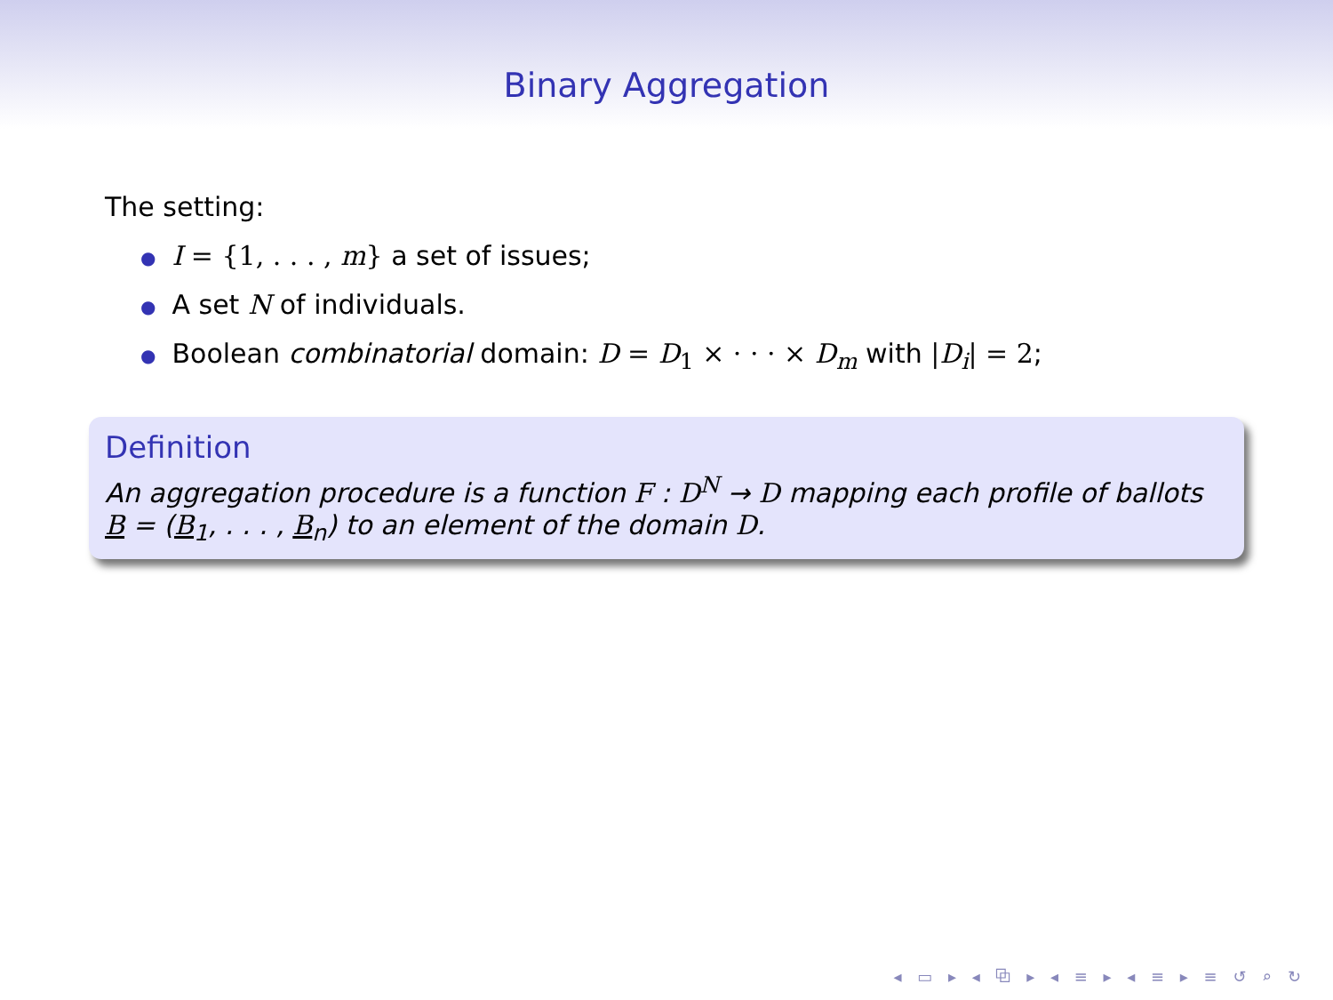Binary Aggregation
The setting:
● I = {1, . . . , m} a set of issues;
● A set N of individuals.
● Boolean combinatorial domain: D = D<sub>1</sub> × · · · × D<sub>m</sub> with |D<sub>i</sub>| = 2;
Definition
An aggregation procedure is a function F : D<sup>N</sup> → D mapping each profile of ballots B = (B<sub>1</sub>, . . . , B<sub>n</sub>) to an element of the domain D.
◂ ▭ ▸ ◂ ⧉ ▸ ◂ ≡ ▸ ◂ ≡ ▸ ≡ ↺ ⌕ ↻